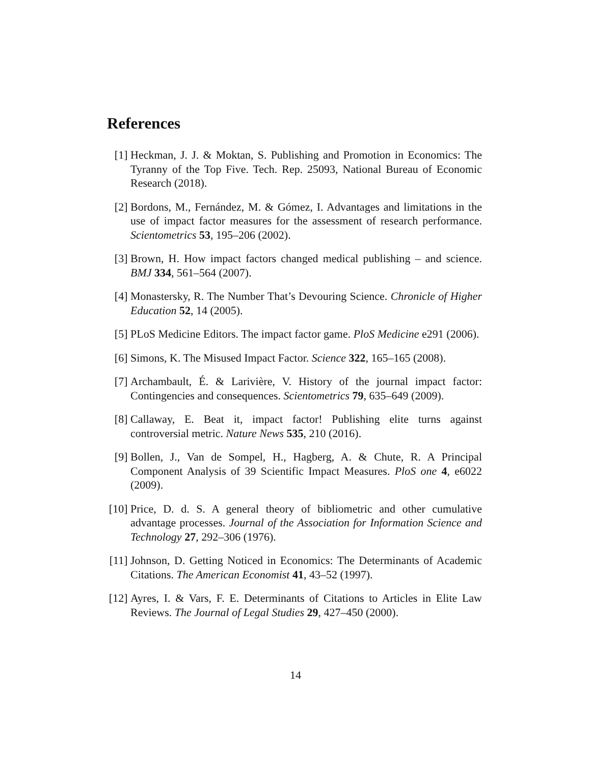References
[1] Heckman, J. J. & Moktan, S. Publishing and Promotion in Economics: The Tyranny of the Top Five. Tech. Rep. 25093, National Bureau of Economic Research (2018).
[2] Bordons, M., Fernández, M. & Gómez, I. Advantages and limitations in the use of impact factor measures for the assessment of research performance. Scientometrics 53, 195–206 (2002).
[3] Brown, H. How impact factors changed medical publishing – and science. BMJ 334, 561–564 (2007).
[4] Monastersky, R. The Number That’s Devouring Science. Chronicle of Higher Education 52, 14 (2005).
[5] PLoS Medicine Editors. The impact factor game. PloS Medicine e291 (2006).
[6] Simons, K. The Misused Impact Factor. Science 322, 165–165 (2008).
[7] Archambault, É. & Larivière, V. History of the journal impact factor: Contingencies and consequences. Scientometrics 79, 635–649 (2009).
[8] Callaway, E. Beat it, impact factor! Publishing elite turns against controversial metric. Nature News 535, 210 (2016).
[9] Bollen, J., Van de Sompel, H., Hagberg, A. & Chute, R. A Principal Component Analysis of 39 Scientific Impact Measures. PloS one 4, e6022 (2009).
[10]
Price, D. d. S. A general theory of bibliometric and other cumulative advantage processes. Journal of the Association for Information Science and Technology 27, 292–306 (1976).
[11]
Johnson, D. Getting Noticed in Economics: The Determinants of Academic Citations. The American Economist 41, 43–52 (1997).
[12]
Ayres, I. & Vars, F. E. Determinants of Citations to Articles in Elite Law Reviews. The Journal of Legal Studies 29, 427–450 (2000).
14